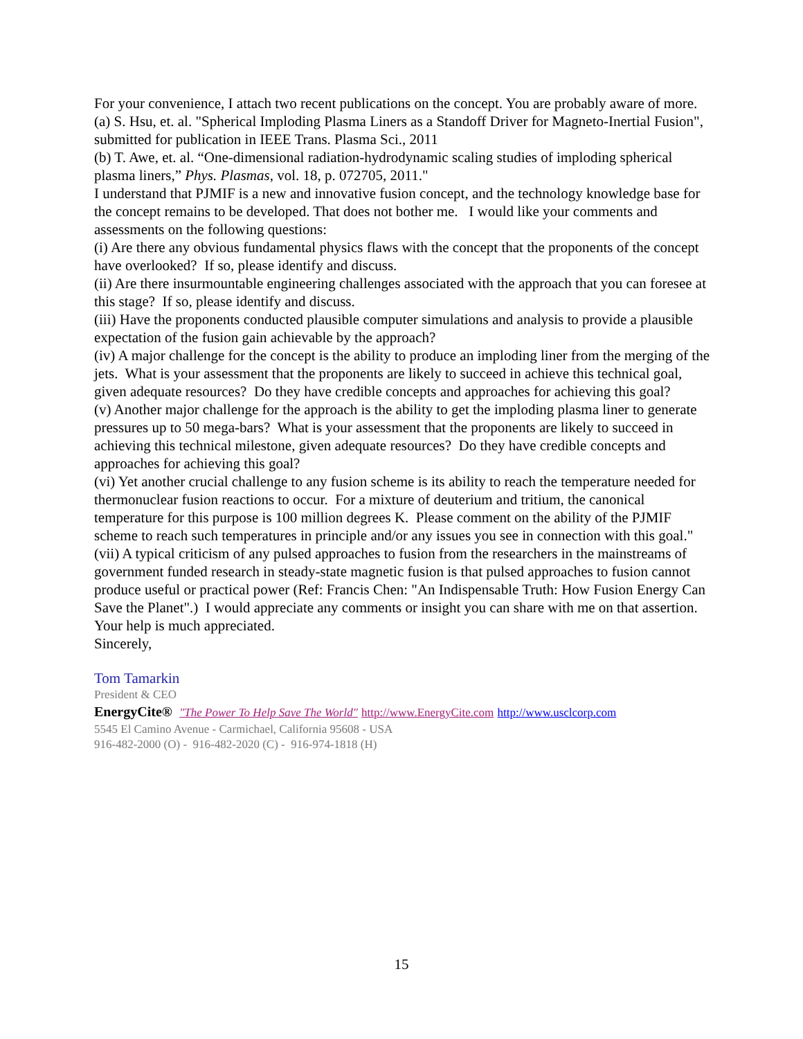For your convenience, I attach two recent publications on the concept. You are probably aware of more.
(a) S. Hsu, et. al. "Spherical Imploding Plasma Liners as a Standoff Driver for Magneto-Inertial Fusion", submitted for publication in IEEE Trans. Plasma Sci., 2011
(b) T. Awe, et. al. “One-dimensional radiation-hydrodynamic scaling studies of imploding spherical plasma liners,” Phys. Plasmas, vol. 18, p. 072705, 2011."
I understand that PJMIF is a new and innovative fusion concept, and the technology knowledge base for the concept remains to be developed. That does not bother me. I would like your comments and assessments on the following questions:
(i) Are there any obvious fundamental physics flaws with the concept that the proponents of the concept have overlooked? If so, please identify and discuss.
(ii) Are there insurmountable engineering challenges associated with the approach that you can foresee at this stage? If so, please identify and discuss.
(iii) Have the proponents conducted plausible computer simulations and analysis to provide a plausible expectation of the fusion gain achievable by the approach?
(iv) A major challenge for the concept is the ability to produce an imploding liner from the merging of the jets. What is your assessment that the proponents are likely to succeed in achieve this technical goal, given adequate resources? Do they have credible concepts and approaches for achieving this goal?
(v) Another major challenge for the approach is the ability to get the imploding plasma liner to generate pressures up to 50 mega-bars? What is your assessment that the proponents are likely to succeed in achieving this technical milestone, given adequate resources? Do they have credible concepts and approaches for achieving this goal?
(vi) Yet another crucial challenge to any fusion scheme is its ability to reach the temperature needed for thermonuclear fusion reactions to occur. For a mixture of deuterium and tritium, the canonical temperature for this purpose is 100 million degrees K. Please comment on the ability of the PJMIF scheme to reach such temperatures in principle and/or any issues you see in connection with this goal."
(vii) A typical criticism of any pulsed approaches to fusion from the researchers in the mainstreams of government funded research in steady-state magnetic fusion is that pulsed approaches to fusion cannot produce useful or practical power (Ref: Francis Chen: "An Indispensable Truth: How Fusion Energy Can Save the Planet".) I would appreciate any comments or insight you can share with me on that assertion.
Your help is much appreciated.
Sincerely,
Tom Tamarkin
President & CEO
EnergyCite® "The Power To Help Save The World" http://www.EnergyCite.com http://www.usclcorp.com
5545 El Camino Avenue - Carmichael, California 95608 - USA
916-482-2000 (O) - 916-482-2020 (C) - 916-974-1818 (H)
15